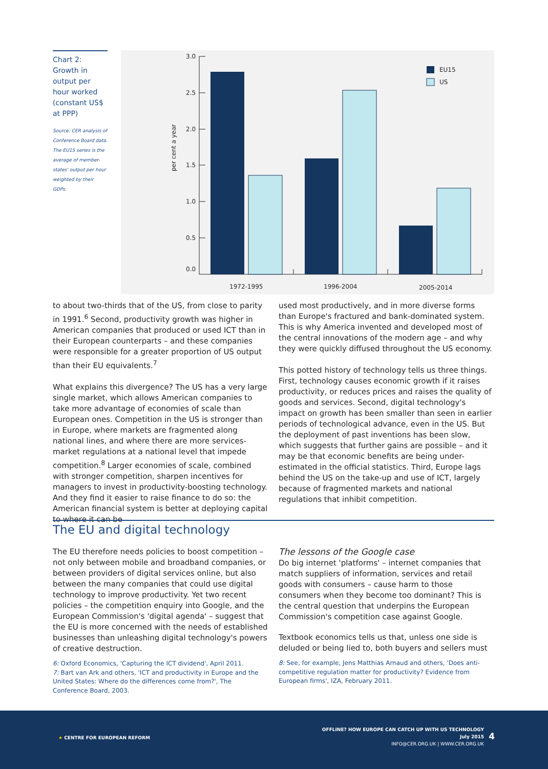Chart 2: Growth in output per hour worked (constant US$ at PPP)
Source: CER analysis of Conference Board data. The EU15 series is the average of member-states' output per hour weighted by their GDPs.
3.0
2.5
2.0
1.5
1.0
0.5
0.0
per cent a year
1972-1995
1996-2004
2005-2014
EU15
US
to about two-thirds that of the US, from close to parity in 1991.<sup>6</sup> Second, productivity growth was higher in American companies that produced or used ICT than in their European counterparts – and these companies were responsible for a greater proportion of US output than their EU equivalents.<sup>7</sup>
What explains this divergence? The US has a very large single market, which allows American companies to take more advantage of economies of scale than European ones. Competition in the US is stronger than in Europe, where markets are fragmented along national lines, and where there are more services-market regulations at a national level that impede competition.<sup>8</sup> Larger economies of scale, combined with stronger competition, sharpen incentives for managers to invest in productivity-boosting technology. And they find it easier to raise finance to do so: the American financial system is better at deploying capital to where it can be
used most productively, and in more diverse forms than Europe's fractured and bank-dominated system. This is why America invented and developed most of the central innovations of the modern age – and why they were quickly diffused throughout the US economy.
This potted history of technology tells us three things. First, technology causes economic growth if it raises productivity, or reduces prices and raises the quality of goods and services. Second, digital technology's impact on growth has been smaller than seen in earlier periods of technological advance, even in the US. But the deployment of past inventions has been slow, which suggests that further gains are possible – and it may be that economic benefits are being under-estimated in the official statistics. Third, Europe lags behind the US on the take-up and use of ICT, largely because of fragmented markets and national regulations that inhibit competition.
The EU and digital technology
The EU therefore needs policies to boost competition – not only between mobile and broadband companies, or between providers of digital services online, but also between the many companies that could use digital technology to improve productivity. Yet two recent policies – the competition enquiry into Google, and the European Commission's 'digital agenda' – suggest that the EU is more concerned with the needs of established businesses than unleashing digital technology's powers of creative destruction.
6: Oxford Economics, 'Capturing the ICT dividend', April 2011.
7: Bart van Ark and others, 'ICT and productivity in Europe and the United States: Where do the differences come from?', The Conference Board, 2003.
The lessons of the Google case
Do big internet 'platforms' – internet companies that match suppliers of information, services and retail goods with consumers – cause harm to those consumers when they become too dominant? This is the central question that underpins the European Commission's competition case against Google.
Textbook economics tells us that, unless one side is deluded or being lied to, both buyers and sellers must
8: See, for example, Jens Matthias Arnaud and others, 'Does anti-competitive regulation matter for productivity? Evidence from European firms', IZA, February 2011.
★ CENTRE FOR EUROPEAN REFORM
OFFLINE? HOW EUROPE CAN CATCH UP WITH US TECHNOLOGY
July 2015
INFO@CER.ORG.UK | WWW.CER.ORG.UK
4